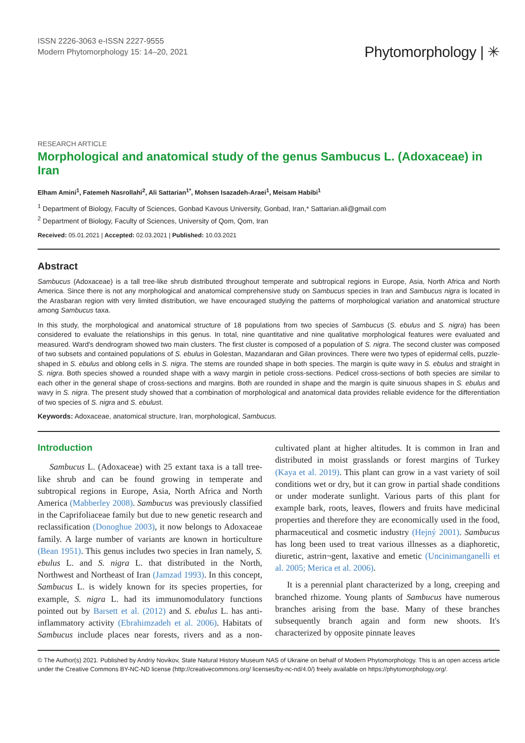ISSN 2226-3063 e-ISSN 2227-9555
Modern Phytomorphology 15: 14–20, 2021
Phytomorphology | ✳
RESEARCH ARTICLE
Morphological and anatomical study of the genus Sambucus L. (Adoxaceae) in Iran
Elham Amini<sup>1</sup>, Fatemeh Nasrollahi<sup>2</sup>, Ali Sattarian<sup>1*</sup>, Mohsen Isazadeh-Araei<sup>1</sup>, Meisam Habibi<sup>1</sup>
<sup>1</sup> Department of Biology, Faculty of Sciences, Gonbad Kavous University, Gonbad, Iran,* Sattarian.ali@gmail.com
<sup>2</sup> Department of Biology, Faculty of Sciences, University of Qom, Qom, Iran
Received: 05.01.2021 | Accepted: 02.03.2021 | Published: 10.03.2021
Abstract
Sambucus (Adoxaceae) is a tall tree-like shrub distributed throughout temperate and subtropical regions in Europe, Asia, North Africa and North America. Since there is not any morphological and anatomical comprehensive study on Sambucus species in Iran and Sambucus nigra is located in the Arasbaran region with very limited distribution, we have encouraged studying the patterns of morphological variation and anatomical structure among Sambucus taxa.
In this study, the morphological and anatomical structure of 18 populations from two species of Sambucus (S. ebulus and S. nigra) has been considered to evaluate the relationships in this genus. In total, nine quantitative and nine qualitative morphological features were evaluated and measured. Ward's dendrogram showed two main clusters. The first cluster is composed of a population of S. nigra. The second cluster was composed of two subsets and contained populations of S. ebulus in Golestan, Mazandaran and Gilan provinces. There were two types of epidermal cells, puzzle-shaped in S. ebulus and oblong cells in S. nigra. The stems are rounded shape in both species. The margin is quite wavy in S. ebulus and straight in S. nigra. Both species showed a rounded shape with a wavy margin in petiole cross-sections. Pedicel cross-sections of both species are similar to each other in the general shape of cross-sections and margins. Both are rounded in shape and the margin is quite sinuous shapes in S. ebulus and wavy in S. nigra. The present study showed that a combination of morphological and anatomical data provides reliable evidence for the differentiation of two species of S. nigra and S. ebulust.
Keywords: Adoxaceae, anatomical structure, Iran, morphological, Sambucus.
Introduction
Sambucus L. (Adoxaceae) with 25 extant taxa is a tall tree-like shrub and can be found growing in temperate and subtropical regions in Europe, Asia, North Africa and North America (Mabberley 2008). Sambucus was previously classified in the Caprifoliaceae family but due to new genetic research and reclassification (Donoghue 2003), it now belongs to Adoxaceae family. A large number of variants are known in horticulture (Bean 1951). This genus includes two species in Iran namely, S. ebulus L. and S. nigra L. that distributed in the North, Northwest and Northeast of Iran (Jamzad 1993). In this concept, Sambucus L. is widely known for its species properties, for example, S. nigra L. had its immunomodulatory functions pointed out by Barsett et al. (2012) and S. ebulus L. has anti-inflammatory activity (Ebrahimzadeh et al. 2006). Habitats of Sambucus include places near forests, rivers and as a non-cultivated plant at higher altitudes. It is common in Iran and distributed in moist grasslands or forest margins of Turkey (Kaya et al. 2019). This plant can grow in a vast variety of soil conditions wet or dry, but it can grow in partial shade conditions or under moderate sunlight. Various parts of this plant for example bark, roots, leaves, flowers and fruits have medicinal properties and therefore they are economically used in the food, pharmaceutical and cosmetic industry (Hejný 2001). Sambucus has long been used to treat various illnesses as a diaphoretic, diuretic, astrin¬gent, laxative and emetic (Uncinimanganelli et al. 2005; Merica et al. 2006).
It is a perennial plant characterized by a long, creeping and branched rhizome. Young plants of Sambucus have numerous branches arising from the base. Many of these branches subsequently branch again and form new shoots. It's characterized by opposite pinnate leaves
© The Author(s) 2021. Published by Andriy Novikov, State Natural History Museum NAS of Ukraine on behalf of Modern Phytomorphology. This is an open access article under the Creative Commons BY-NC-ND license (http://creativecommons.org/ licenses/by-nc-nd/4.0/) freely available on https://phytomorphology.org/.